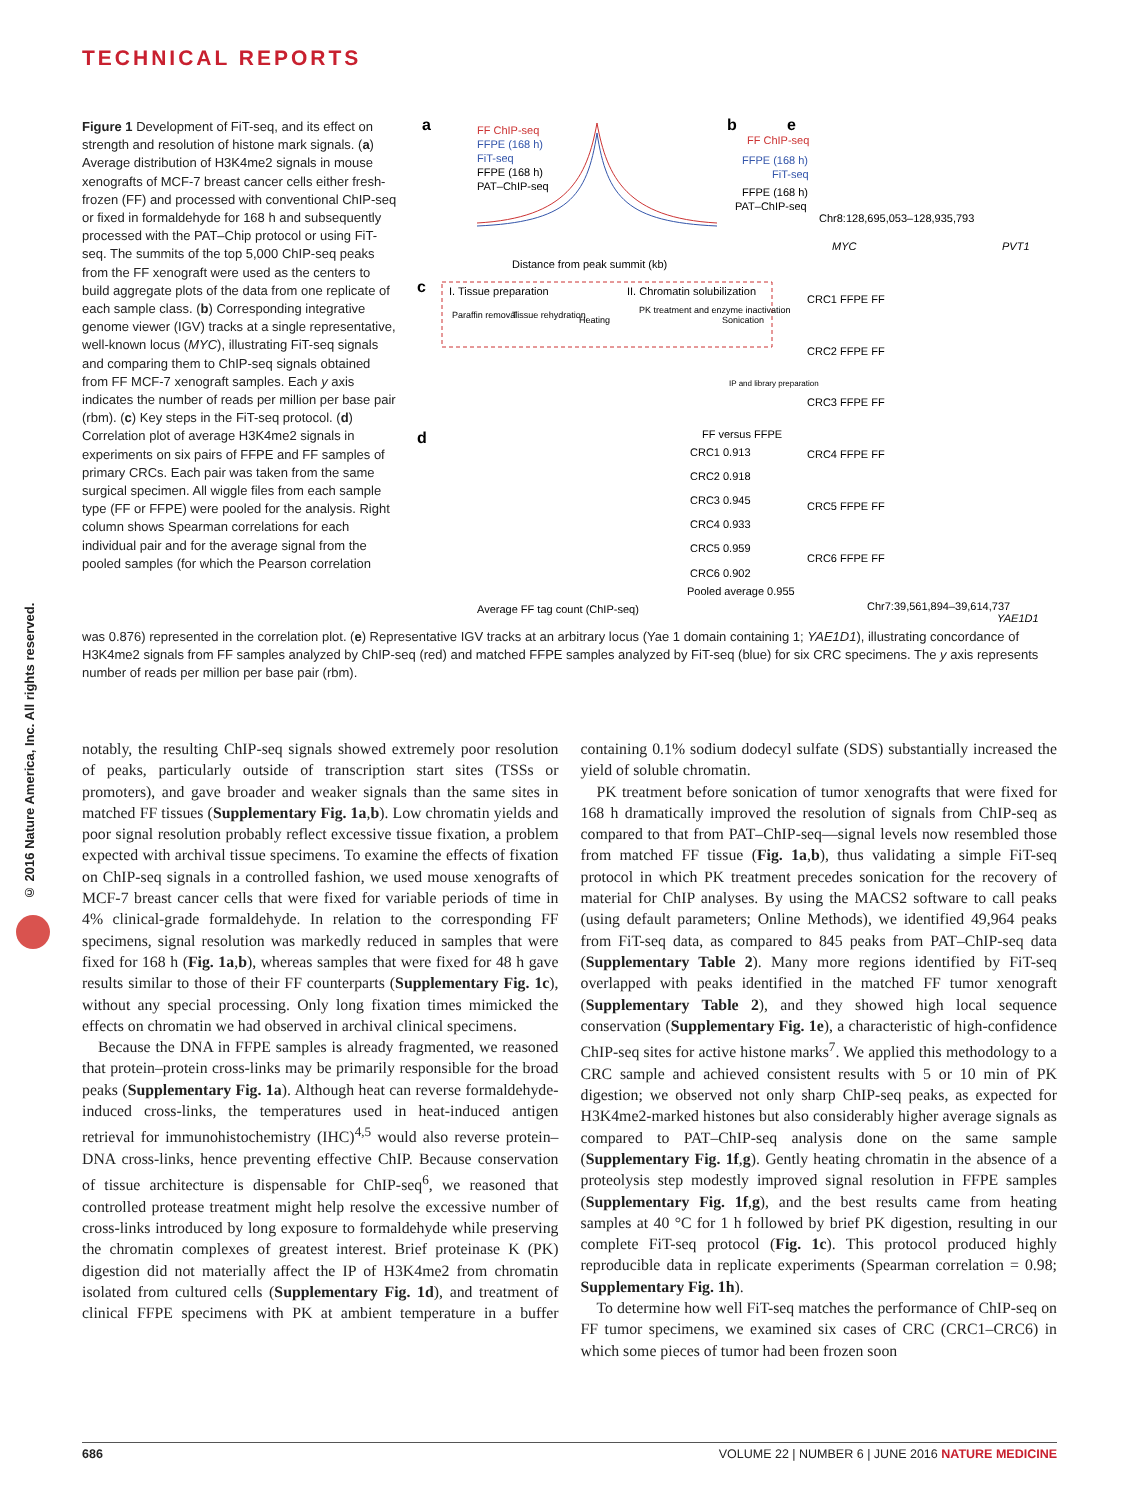TECHNICAL REPORTS
© 2016 Nature America, Inc. All rights reserved.
a
FF ChIP-seq
FFPE (168 h)
FiT-seq
FFPE (168 h)
PAT–ChIP-seq
Distance from peak summit (kb)
b
FF ChIP-seq
FFPE (168 h)
FiT-seq
FFPE (168 h)
PAT–ChIP-seq
Chr8:128,695,053–128,935,793
MYC
PVT1
c
I. Tissue preparation
II. Chromatin solubilization
Paraffin removal
Tissue rehydration
Heating
PK treatment and enzyme inactivation
Sonication
IP and library preparation
d
FF versus FFPE
CRC1 0.913
CRC2 0.918
CRC3 0.945
CRC4 0.933
CRC5 0.959
CRC6 0.902
Pooled average 0.955
Average FF tag count (ChIP-seq)
e
CRC1 FFPE FF
CRC2 FFPE FF
CRC3 FFPE FF
CRC4 FFPE FF
CRC5 FFPE FF
CRC6 FFPE FF
Chr7:39,561,894–39,614,737
YAE1D1
Figure 1 Development of FiT-seq, and its effect on strength and resolution of histone mark signals. (a) Average distribution of H3K4me2 signals in mouse xenografts of MCF-7 breast cancer cells either fresh-frozen (FF) and processed with conventional ChIP-seq or fixed in formaldehyde for 168 h and subsequently processed with the PAT–Chip protocol or using FiT-seq. The summits of the top 5,000 ChIP-seq peaks from the FF xenograft were used as the centers to build aggregate plots of the data from one replicate of each sample class. (b) Corresponding integrative genome viewer (IGV) tracks at a single representative, well-known locus (MYC), illustrating FiT-seq signals and comparing them to ChIP-seq signals obtained from FF MCF-7 xenograft samples. Each y axis indicates the number of reads per million per base pair (rbm). (c) Key steps in the FiT-seq protocol. (d) Correlation plot of average H3K4me2 signals in experiments on six pairs of FFPE and FF samples of primary CRCs. Each pair was taken from the same surgical specimen. All wiggle files from each sample type (FF or FFPE) were pooled for the analysis. Right column shows Spearman correlations for each individual pair and for the average signal from the pooled samples (for which the Pearson correlation
was 0.876) represented in the correlation plot. (e) Representative IGV tracks at an arbitrary locus (Yae 1 domain containing 1; YAE1D1), illustrating concordance of H3K4me2 signals from FF samples analyzed by ChIP-seq (red) and matched FFPE samples analyzed by FiT-seq (blue) for six CRC specimens. The y axis represents number of reads per million per base pair (rbm).
notably, the resulting ChIP-seq signals showed extremely poor resolution of peaks, particularly outside of transcription start sites (TSSs or promoters), and gave broader and weaker signals than the same sites in matched FF tissues (Supplementary Fig. 1a,b). Low chromatin yields and poor signal resolution probably reflect excessive tissue fixation, a problem expected with archival tissue specimens. To examine the effects of fixation on ChIP-seq signals in a controlled fashion, we used mouse xenografts of MCF-7 breast cancer cells that were fixed for variable periods of time in 4% clinical-grade formaldehyde. In relation to the corresponding FF specimens, signal resolution was markedly reduced in samples that were fixed for 168 h (Fig. 1a,b), whereas samples that were fixed for 48 h gave results similar to those of their FF counterparts (Supplementary Fig. 1c), without any special processing. Only long fixation times mimicked the effects on chromatin we had observed in archival clinical specimens.
Because the DNA in FFPE samples is already fragmented, we reasoned that protein–protein cross-links may be primarily responsible for the broad peaks (Supplementary Fig. 1a). Although heat can reverse formaldehyde-induced cross-links, the temperatures used in heat-induced antigen retrieval for immunohistochemistry (IHC)<sup>4,5</sup> would also reverse protein–DNA cross-links, hence preventing effective ChIP. Because conservation of tissue architecture is dispensable for ChIP-seq<sup>6</sup>, we reasoned that controlled protease treatment might help resolve the excessive number of cross-links introduced by long exposure to formaldehyde while preserving the chromatin complexes of greatest interest. Brief proteinase K (PK) digestion did not materially affect the IP of H3K4me2 from chromatin isolated from cultured cells (Supplementary Fig. 1d), and treatment of clinical FFPE specimens with PK at ambient temperature in a buffer containing 0.1% sodium dodecyl sulfate (SDS) substantially increased the yield of soluble chromatin.
PK treatment before sonication of tumor xenografts that were fixed for 168 h dramatically improved the resolution of signals from ChIP-seq as compared to that from PAT–ChIP-seq—signal levels now resembled those from matched FF tissue (Fig. 1a,b), thus validating a simple FiT-seq protocol in which PK treatment precedes sonication for the recovery of material for ChIP analyses. By using the MACS2 software to call peaks (using default parameters; Online Methods), we identified 49,964 peaks from FiT-seq data, as compared to 845 peaks from PAT–ChIP-seq data (Supplementary Table 2). Many more regions identified by FiT-seq overlapped with peaks identified in the matched FF tumor xenograft (Supplementary Table 2), and they showed high local sequence conservation (Supplementary Fig. 1e), a characteristic of high-confidence ChIP-seq sites for active histone marks<sup>7</sup>. We applied this methodology to a CRC sample and achieved consistent results with 5 or 10 min of PK digestion; we observed not only sharp ChIP-seq peaks, as expected for H3K4me2-marked histones but also considerably higher average signals as compared to PAT–ChIP-seq analysis done on the same sample (Supplementary Fig. 1f,g). Gently heating chromatin in the absence of a proteolysis step modestly improved signal resolution in FFPE samples (Supplementary Fig. 1f,g), and the best results came from heating samples at 40 °C for 1 h followed by brief PK digestion, resulting in our complete FiT-seq protocol (Fig. 1c). This protocol produced highly reproducible data in replicate experiments (Spearman correlation = 0.98; Supplementary Fig. 1h).
To determine how well FiT-seq matches the performance of ChIP-seq on FF tumor specimens, we examined six cases of CRC (CRC1–CRC6) in which some pieces of tumor had been frozen soon
686 VOLUME 22 | NUMBER 6 | JUNE 2016 NATURE MEDICINE